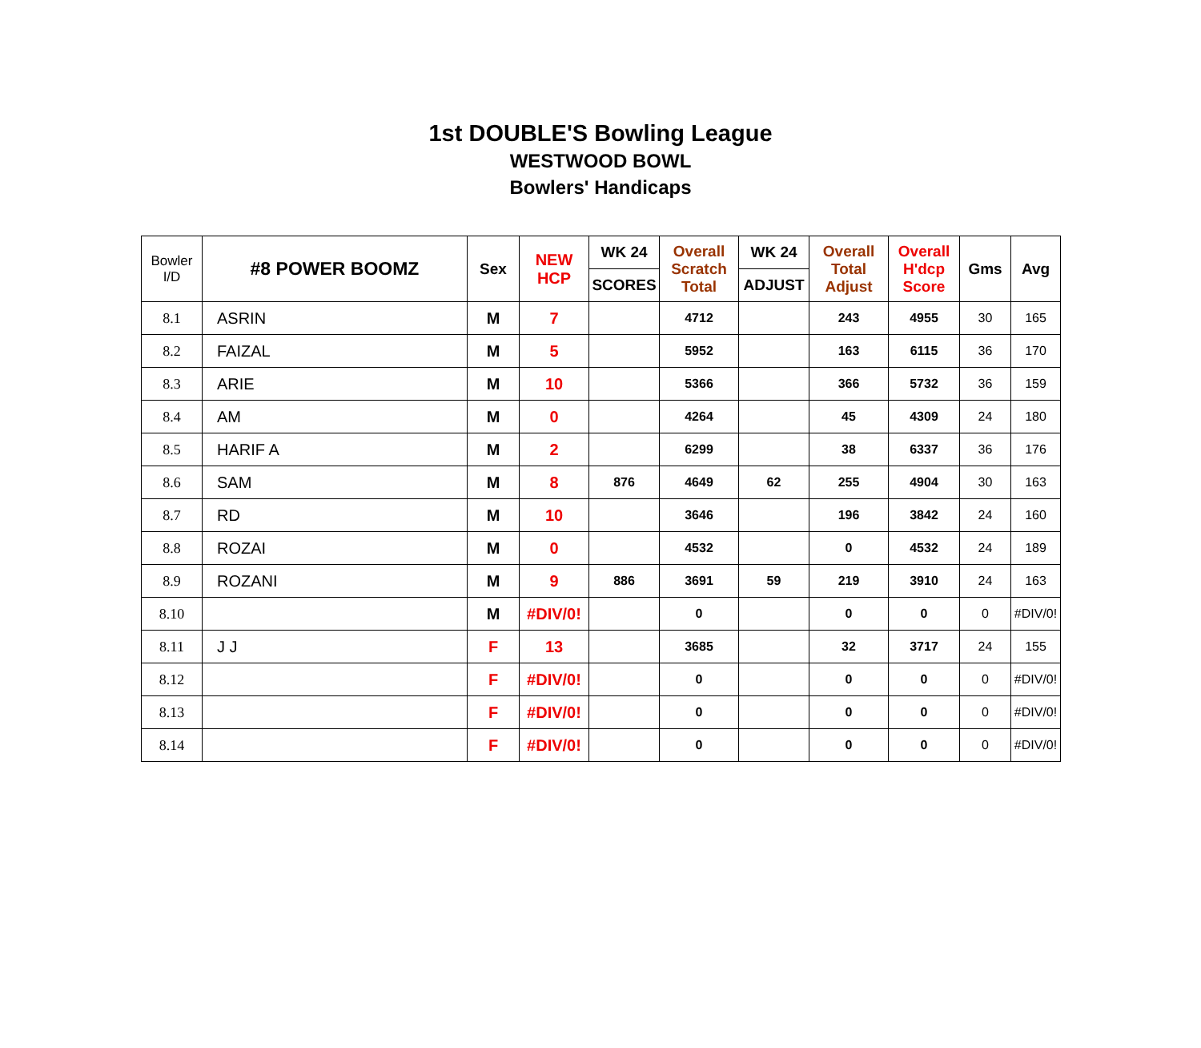1st DOUBLE'S Bowling League
WESTWOOD BOWL
Bowlers' Handicaps
| Bowler I/D | #8 POWER BOOMZ | Sex | NEW HCP | WK 24 | Overall Scratch Total | WK 24 | Overall Total Adjust | Overall H'dcp Score | Gms | Avg |
| --- | --- | --- | --- | --- | --- | --- | --- | --- | --- | --- |
| | | | | SCORES | | ADJUST | | | | |
| 8.1 | ASRIN | M | 7 | | 4712 | | 243 | 4955 | 30 | 165 |
| 8.2 | FAIZAL | M | 5 | | 5952 | | 163 | 6115 | 36 | 170 |
| 8.3 | ARIE | M | 10 | | 5366 | | 366 | 5732 | 36 | 159 |
| 8.4 | AM | M | 0 | | 4264 | | 45 | 4309 | 24 | 180 |
| 8.5 | HARIF A | M | 2 | | 6299 | | 38 | 6337 | 36 | 176 |
| 8.6 | SAM | M | 8 | 876 | 4649 | 62 | 255 | 4904 | 30 | 163 |
| 8.7 | RD | M | 10 | | 3646 | | 196 | 3842 | 24 | 160 |
| 8.8 | ROZAI | M | 0 | | 4532 | | 0 | 4532 | 24 | 189 |
| 8.9 | ROZANI | M | 9 | 886 | 3691 | 59 | 219 | 3910 | 24 | 163 |
| 8.10 | | M | #DIV/0! | | 0 | | 0 | 0 | 0 | #DIV/0! |
| 8.11 | J J | F | 13 | | 3685 | | 32 | 3717 | 24 | 155 |
| 8.12 | | F | #DIV/0! | | 0 | | 0 | 0 | 0 | #DIV/0! |
| 8.13 | | F | #DIV/0! | | 0 | | 0 | 0 | 0 | #DIV/0! |
| 8.14 | | F | #DIV/0! | | 0 | | 0 | 0 | 0 | #DIV/0! |